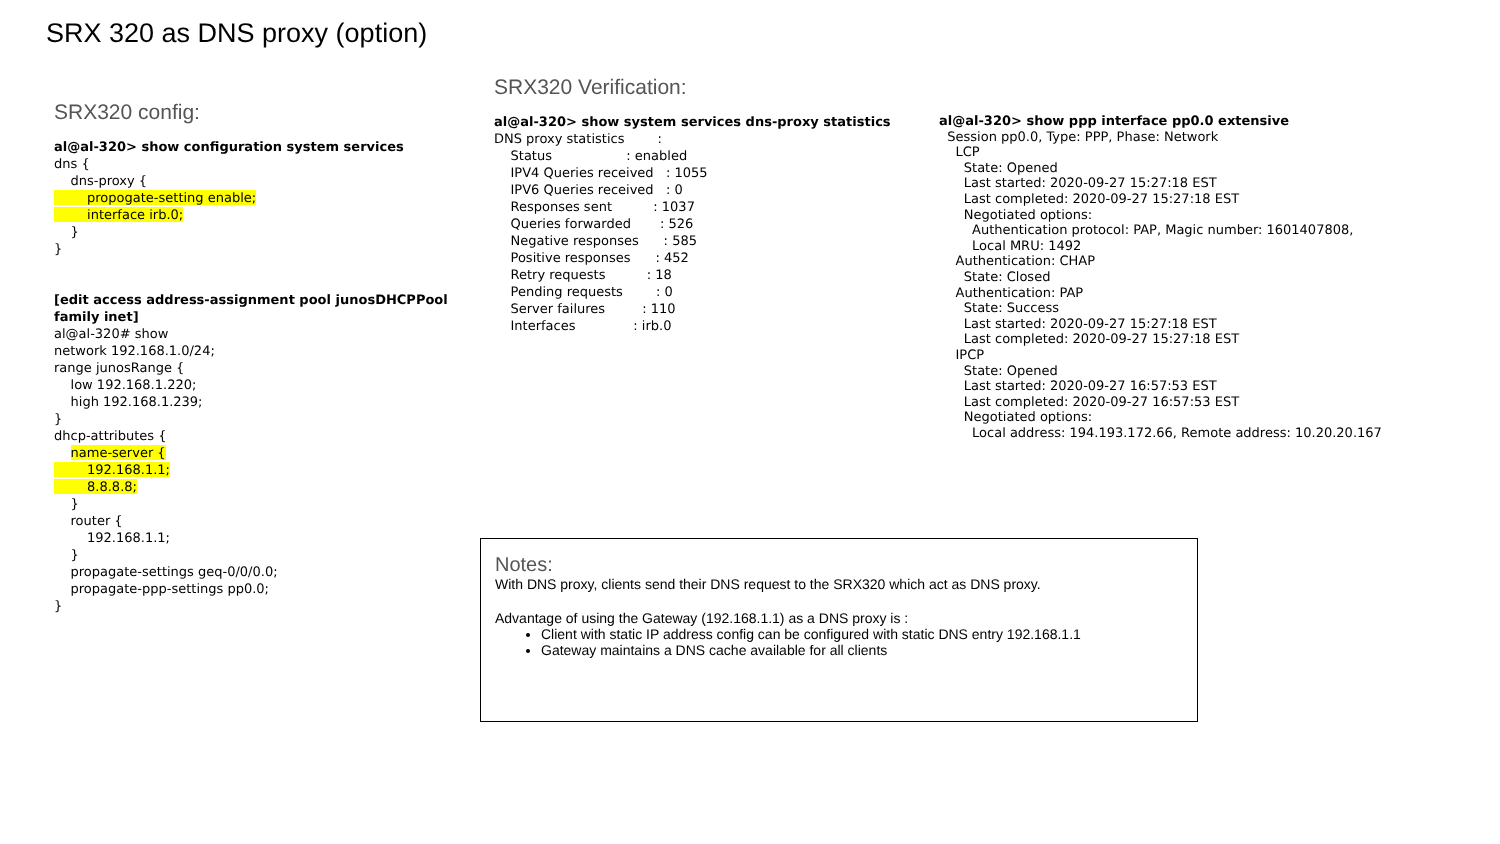SRX 320 as DNS proxy (option)
SRX320 config:
al@al-320> show configuration system services dns { dns-proxy { propogate-setting enable; interface irb.0; } } [edit access address-assignment pool junosDHCPPool family inet] al@al-320# show network 192.168.1.0/24; range junosRange { low 192.168.1.220; high 192.168.1.239; } dhcp-attributes { name-server { 192.168.1.1; 8.8.8.8; } router { 192.168.1.1; } propagate-settings geq-0/0/0.0; propagate-ppp-settings pp0.0; }
SRX320 Verification:
al@al-320> show system services dns-proxy statistics DNS proxy statistics : Status : enabled IPV4 Queries received : 1055 IPV6 Queries received : 0 Responses sent : 1037 Queries forwarded : 526 Negative responses : 585 Positive responses : 452 Retry requests : 18 Pending requests : 0 Server failures : 110 Interfaces : irb.0
al@al-320> show ppp interface pp0.0 extensive Session pp0.0, Type: PPP, Phase: Network LCP State: Opened Last started: 2020-09-27 15:27:18 EST Last completed: 2020-09-27 15:27:18 EST Negotiated options: Authentication protocol: PAP, Magic number: 1601407808, Local MRU: 1492 Authentication: CHAP State: Closed Authentication: PAP State: Success Last started: 2020-09-27 15:27:18 EST Last completed: 2020-09-27 15:27:18 EST IPCP State: Opened Last started: 2020-09-27 16:57:53 EST Last completed: 2020-09-27 16:57:53 EST Negotiated options: Local address: 194.193.172.66, Remote address: 10.20.20.167
Notes:
With DNS proxy, clients send their DNS request to the SRX320 which act as DNS proxy.
Advantage of using the Gateway (192.168.1.1) as a DNS proxy is :
Client with static IP address config can be configured with static DNS entry 192.168.1.1
Gateway maintains a DNS cache available for all clients